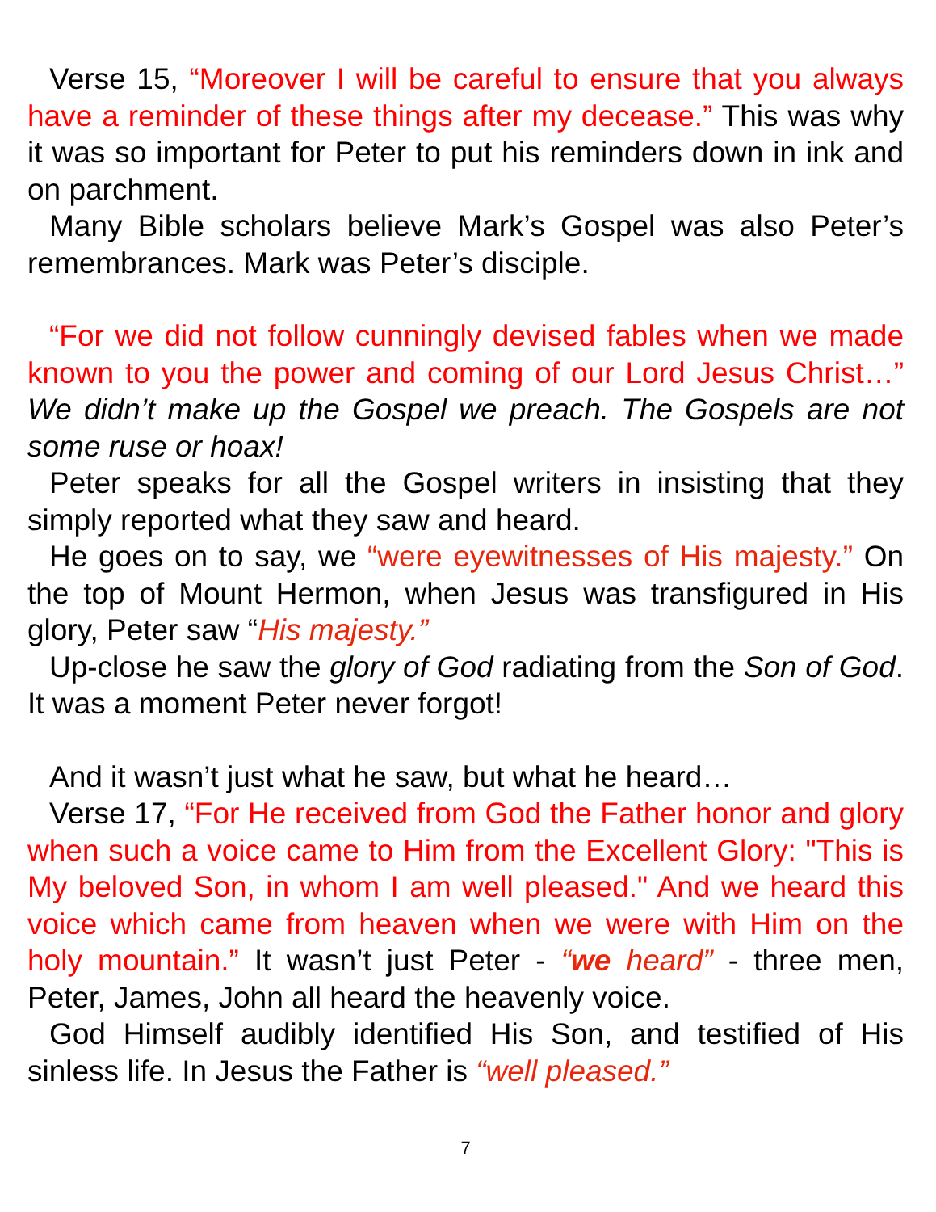Verse 15, “Moreover I will be careful to ensure that you always have a reminder of these things after my decease.” This was why it was so important for Peter to put his reminders down in ink and on parchment.
Many Bible scholars believe Mark’s Gospel was also Peter’s remembrances. Mark was Peter’s disciple.
“For we did not follow cunningly devised fables when we made known to you the power and coming of our Lord Jesus Christ…” We didn’t make up the Gospel we preach. The Gospels are not some ruse or hoax!
Peter speaks for all the Gospel writers in insisting that they simply reported what they saw and heard.
He goes on to say, we “were eyewitnesses of His majesty.” On the top of Mount Hermon, when Jesus was transfigured in His glory, Peter saw “His majesty.”
Up-close he saw the glory of God radiating from the Son of God. It was a moment Peter never forgot!
And it wasn’t just what he saw, but what he heard…
Verse 17, “For He received from God the Father honor and glory when such a voice came to Him from the Excellent Glory: "This is My beloved Son, in whom I am well pleased." And we heard this voice which came from heaven when we were with Him on the holy mountain.” It wasn’t just Peter - “we heard” - three men, Peter, James, John all heard the heavenly voice.
God Himself audibly identified His Son, and testified of His sinless life. In Jesus the Father is “well pleased.”
7